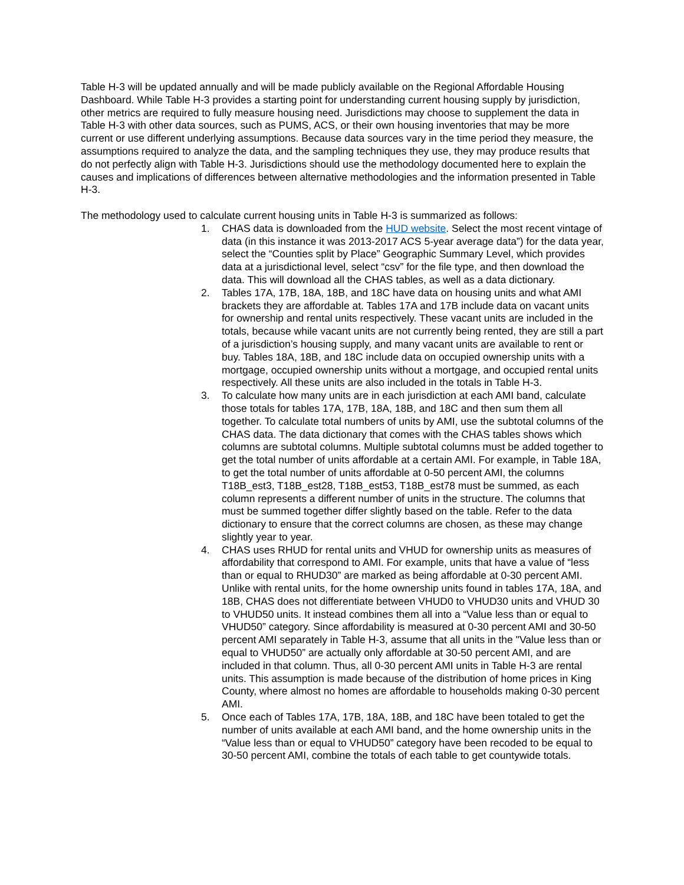Table H-3 will be updated annually and will be made publicly available on the Regional Affordable Housing Dashboard. While Table H-3 provides a starting point for understanding current housing supply by jurisdiction, other metrics are required to fully measure housing need. Jurisdictions may choose to supplement the data in Table H-3 with other data sources, such as PUMS, ACS, or their own housing inventories that may be more current or use different underlying assumptions. Because data sources vary in the time period they measure, the assumptions required to analyze the data, and the sampling techniques they use, they may produce results that do not perfectly align with Table H-3. Jurisdictions should use the methodology documented here to explain the causes and implications of differences between alternative methodologies and the information presented in Table H-3.
The methodology used to calculate current housing units in Table H-3 is summarized as follows:
1. CHAS data is downloaded from the HUD website. Select the most recent vintage of data (in this instance it was 2013-2017 ACS 5-year average data”) for the data year, select the “Counties split by Place” Geographic Summary Level, which provides data at a jurisdictional level, select “csv” for the file type, and then download the data. This will download all the CHAS tables, as well as a data dictionary.
2. Tables 17A, 17B, 18A, 18B, and 18C have data on housing units and what AMI brackets they are affordable at. Tables 17A and 17B include data on vacant units for ownership and rental units respectively. These vacant units are included in the totals, because while vacant units are not currently being rented, they are still a part of a jurisdiction’s housing supply, and many vacant units are available to rent or buy. Tables 18A, 18B, and 18C include data on occupied ownership units with a mortgage, occupied ownership units without a mortgage, and occupied rental units respectively. All these units are also included in the totals in Table H-3.
3. To calculate how many units are in each jurisdiction at each AMI band, calculate those totals for tables 17A, 17B, 18A, 18B, and 18C and then sum them all together. To calculate total numbers of units by AMI, use the subtotal columns of the CHAS data. The data dictionary that comes with the CHAS tables shows which columns are subtotal columns. Multiple subtotal columns must be added together to get the total number of units affordable at a certain AMI. For example, in Table 18A, to get the total number of units affordable at 0-50 percent AMI, the columns T18B_est3, T18B_est28, T18B_est53, T18B_est78 must be summed, as each column represents a different number of units in the structure. The columns that must be summed together differ slightly based on the table. Refer to the data dictionary to ensure that the correct columns are chosen, as these may change slightly year to year.
4. CHAS uses RHUD for rental units and VHUD for ownership units as measures of affordability that correspond to AMI. For example, units that have a value of “less than or equal to RHUD30” are marked as being affordable at 0-30 percent AMI. Unlike with rental units, for the home ownership units found in tables 17A, 18A, and 18B, CHAS does not differentiate between VHUD0 to VHUD30 units and VHUD 30 to VHUD50 units. It instead combines them all into a “Value less than or equal to VHUD50” category. Since affordability is measured at 0-30 percent AMI and 30-50 percent AMI separately in Table H-3, assume that all units in the "Value less than or equal to VHUD50” are actually only affordable at 30-50 percent AMI, and are included in that column. Thus, all 0-30 percent AMI units in Table H-3 are rental units. This assumption is made because of the distribution of home prices in King County, where almost no homes are affordable to households making 0-30 percent AMI.
5. Once each of Tables 17A, 17B, 18A, 18B, and 18C have been totaled to get the number of units available at each AMI band, and the home ownership units in the “Value less than or equal to VHUD50” category have been recoded to be equal to 30-50 percent AMI, combine the totals of each table to get countywide totals.